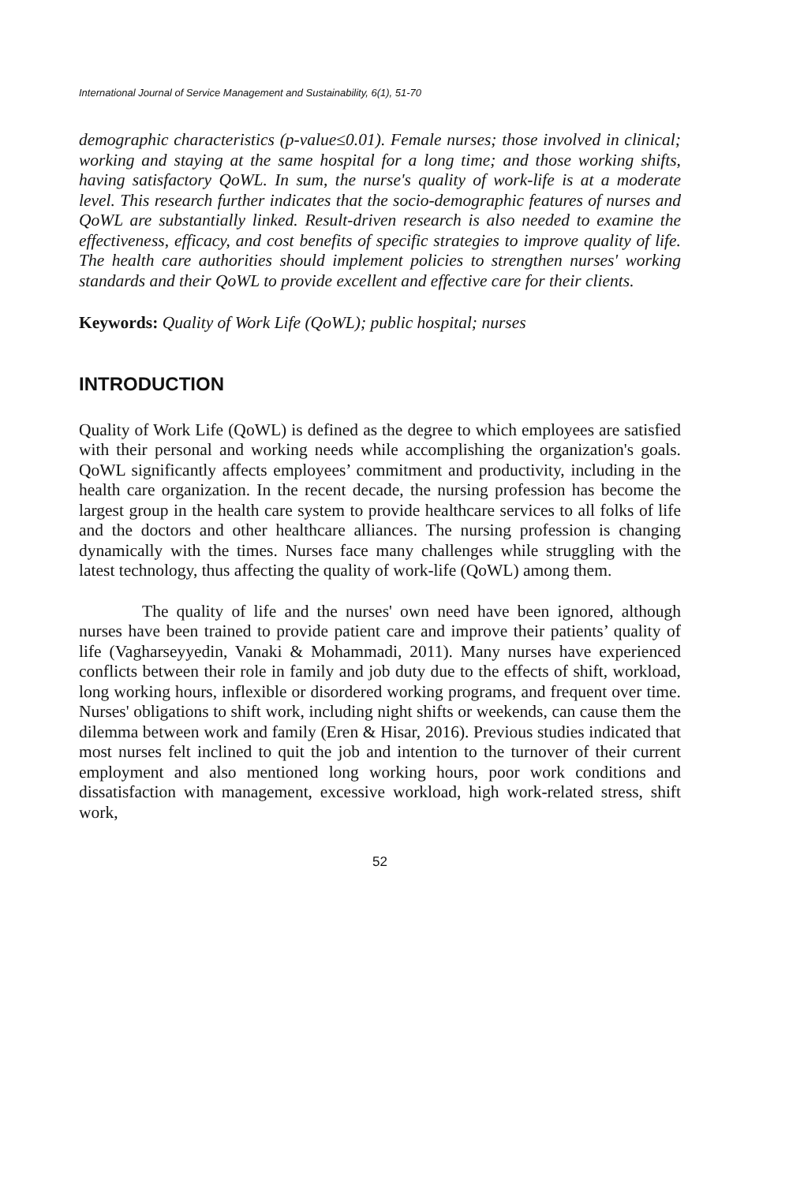International Journal of Service Management and Sustainability, 6(1), 51-70
demographic characteristics (p-value≤0.01). Female nurses; those involved in clinical; working and staying at the same hospital for a long time; and those working shifts, having satisfactory QoWL. In sum, the nurse's quality of work-life is at a moderate level. This research further indicates that the socio-demographic features of nurses and QoWL are substantially linked. Result-driven research is also needed to examine the effectiveness, efficacy, and cost benefits of specific strategies to improve quality of life. The health care authorities should implement policies to strengthen nurses' working standards and their QoWL to provide excellent and effective care for their clients.
Keywords: Quality of Work Life (QoWL); public hospital; nurses
INTRODUCTION
Quality of Work Life (QoWL) is defined as the degree to which employees are satisfied with their personal and working needs while accomplishing the organization's goals. QoWL significantly affects employees’ commitment and productivity, including in the health care organization. In the recent decade, the nursing profession has become the largest group in the health care system to provide healthcare services to all folks of life and the doctors and other healthcare alliances. The nursing profession is changing dynamically with the times. Nurses face many challenges while struggling with the latest technology, thus affecting the quality of work-life (QoWL) among them.
The quality of life and the nurses' own need have been ignored, although nurses have been trained to provide patient care and improve their patients’ quality of life (Vagharseyyedin, Vanaki & Mohammadi, 2011). Many nurses have experienced conflicts between their role in family and job duty due to the effects of shift, workload, long working hours, inflexible or disordered working programs, and frequent over time. Nurses' obligations to shift work, including night shifts or weekends, can cause them the dilemma between work and family (Eren & Hisar, 2016). Previous studies indicated that most nurses felt inclined to quit the job and intention to the turnover of their current employment and also mentioned long working hours, poor work conditions and dissatisfaction with management, excessive workload, high work-related stress, shift work,
52